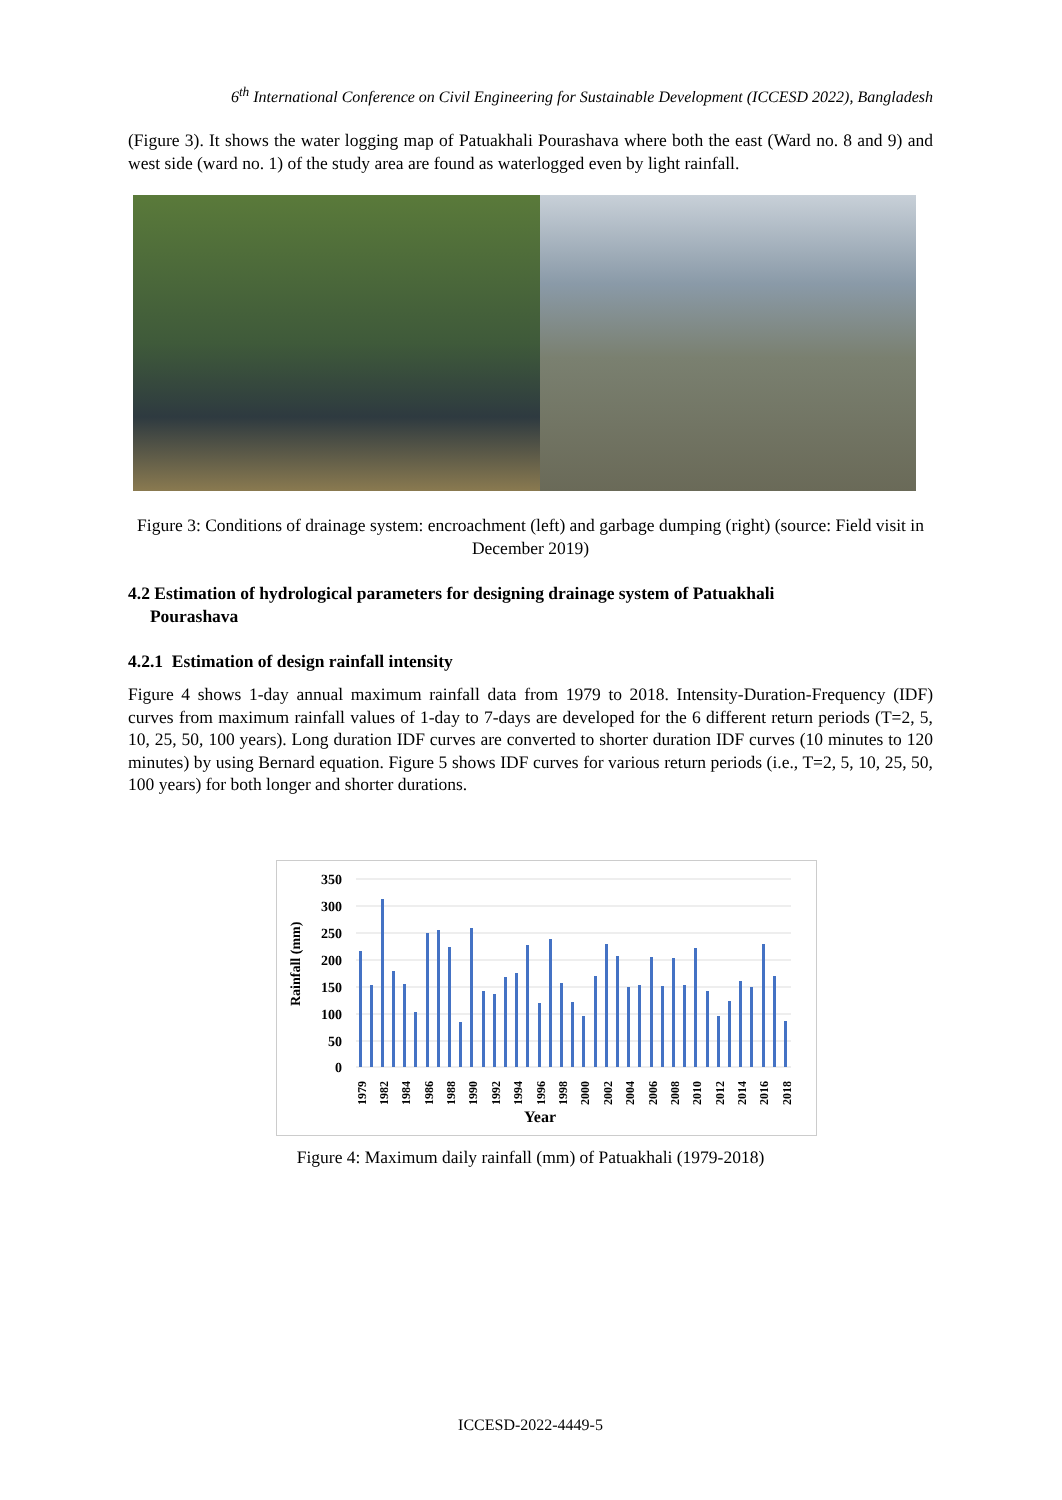6<sup>th</sup> International Conference on Civil Engineering for Sustainable Development (ICCESD 2022), Bangladesh
(Figure 3). It shows the water logging map of Patuakhali Pourashava where both the east (Ward no. 8 and 9) and west side (ward no. 1) of the study area are found as waterlogged even by light rainfall.
Figure 3: Conditions of drainage system: encroachment (left) and garbage dumping (right) (source: Field visit in December 2019)
4.2 Estimation of hydrological parameters for designing drainage system of Patuakhali
Pourashava
4.2.1 Estimation of design rainfall intensity
Figure 4 shows 1-day annual maximum rainfall data from 1979 to 2018. Intensity-Duration-Frequency (IDF) curves from maximum rainfall values of 1-day to 7-days are developed for the 6 different return periods (T=2, 5, 10, 25, 50, 100 years). Long duration IDF curves are converted to shorter duration IDF curves (10 minutes to 120 minutes) by using Bernard equation. Figure 5 shows IDF curves for various return periods (i.e., T=2, 5, 10, 25, 50, 100 years) for both longer and shorter durations.
350
300
250
200
150
100
50
0
Rainfall (mm)
1979
1982
1984
1986
1988
1990
1992
1994
1996
1998
2000
2002
2004
2006
2008
2010
2012
2014
2016
2018
Year
Figure 4: Maximum daily rainfall (mm) of Patuakhali (1979-2018)
ICCESD-2022-4449-5